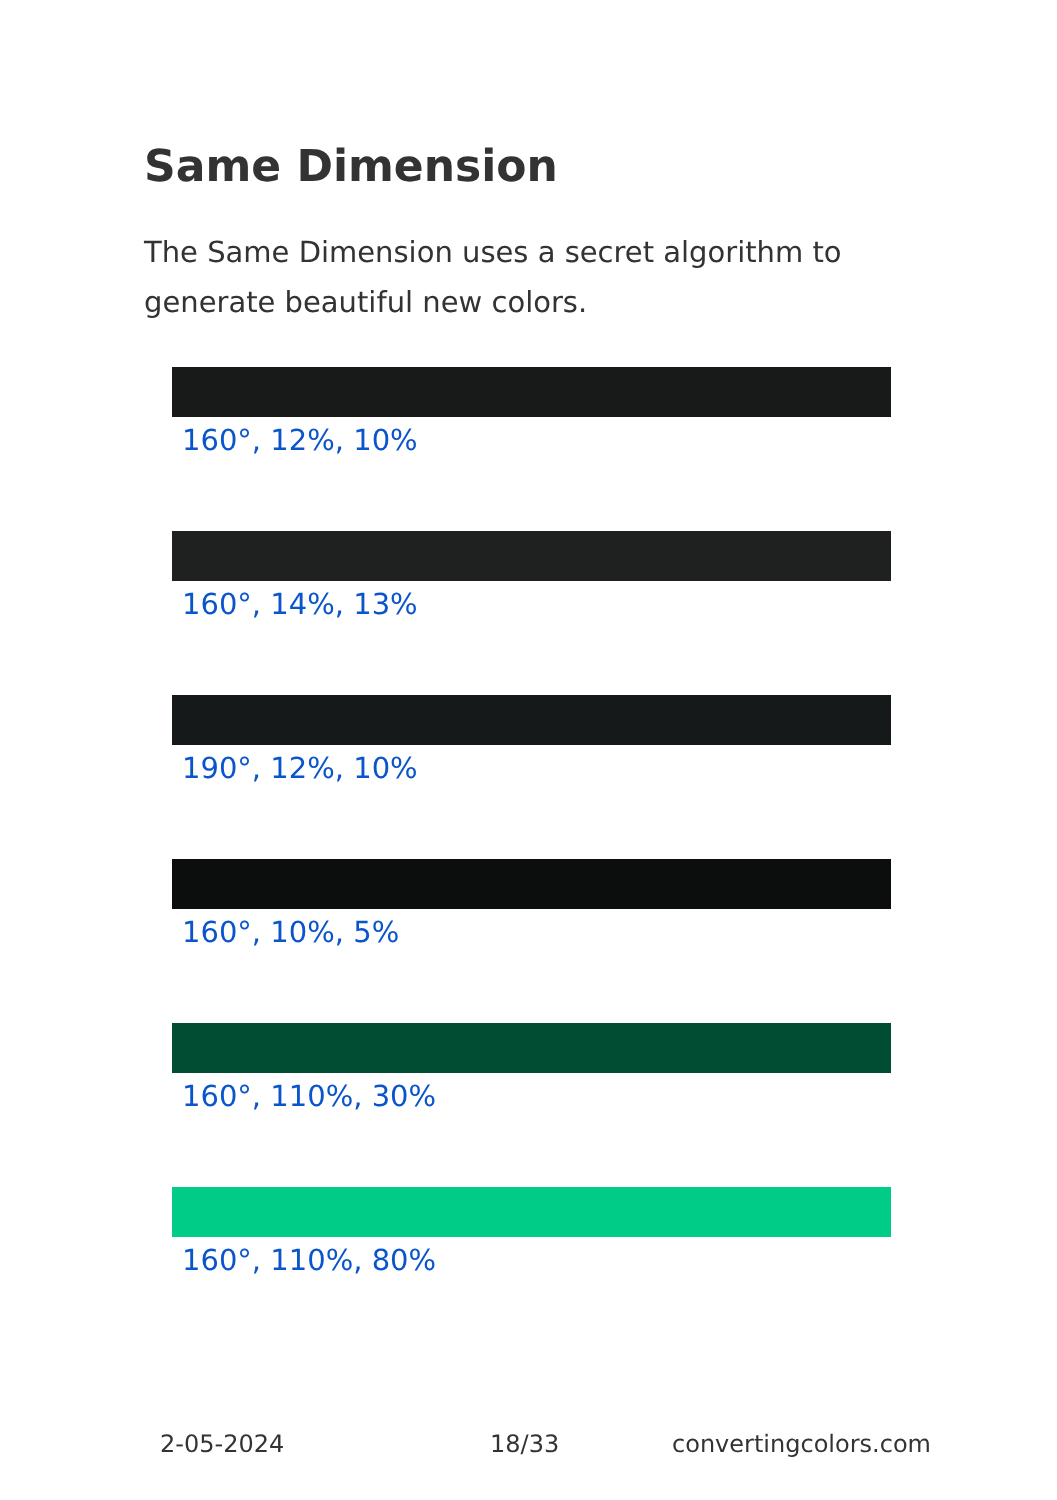Same Dimension
The Same Dimension uses a secret algorithm to generate beautiful new colors.
160°, 12%, 10%
160°, 14%, 13%
190°, 12%, 10%
160°, 10%, 5%
160°, 110%, 30%
160°, 110%, 80%
2-05-2024 18/33 convertingcolors.com